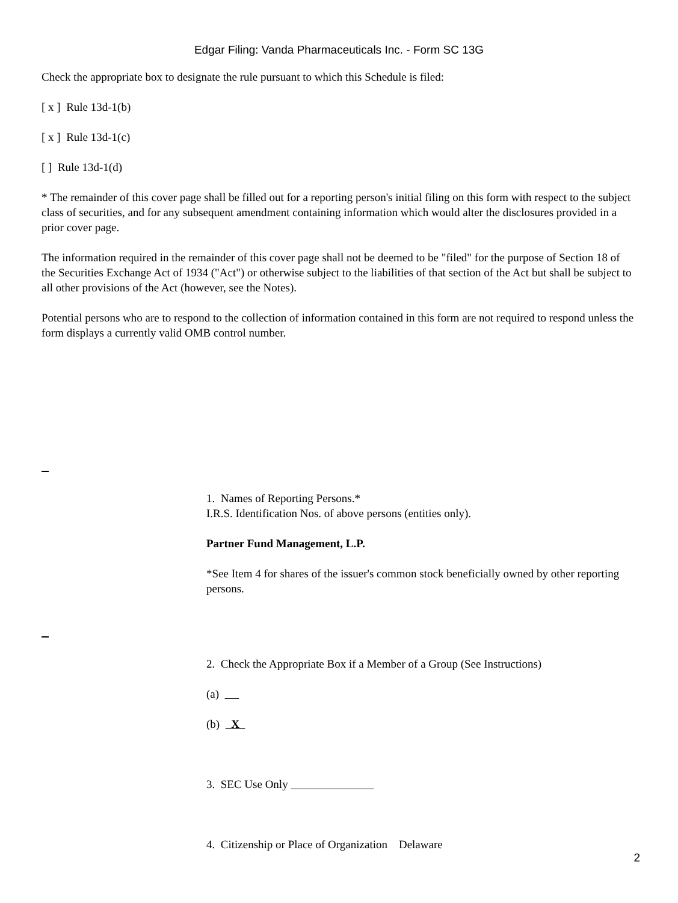Edgar Filing: Vanda Pharmaceuticals Inc. - Form SC 13G
Check the appropriate box to designate the rule pursuant to which this Schedule is filed:
[ x ] Rule 13d-1(b)
[ x ] Rule 13d-1(c)
[ ] Rule 13d-1(d)
* The remainder of this cover page shall be filled out for a reporting person's initial filing on this form with respect to the subject class of securities, and for any subsequent amendment containing information which would alter the disclosures provided in a prior cover page.
The information required in the remainder of this cover page shall not be deemed to be "filed" for the purpose of Section 18 of the Securities Exchange Act of 1934 ("Act") or otherwise subject to the liabilities of that section of the Act but shall be subject to all other provisions of the Act (however, see the Notes).
Potential persons who are to respond to the collection of information contained in this form are not required to respond unless the form displays a currently valid OMB control number.
1. Names of Reporting Persons.*
I.R.S. Identification Nos. of above persons (entities only).
Partner Fund Management, L.P.
*See Item 4 for shares of the issuer's common stock beneficially owned by other reporting persons.
2. Check the Appropriate Box if a Member of a Group (See Instructions)
(a)
(b) X
3. SEC Use Only
4. Citizenship or Place of Organization Delaware
2